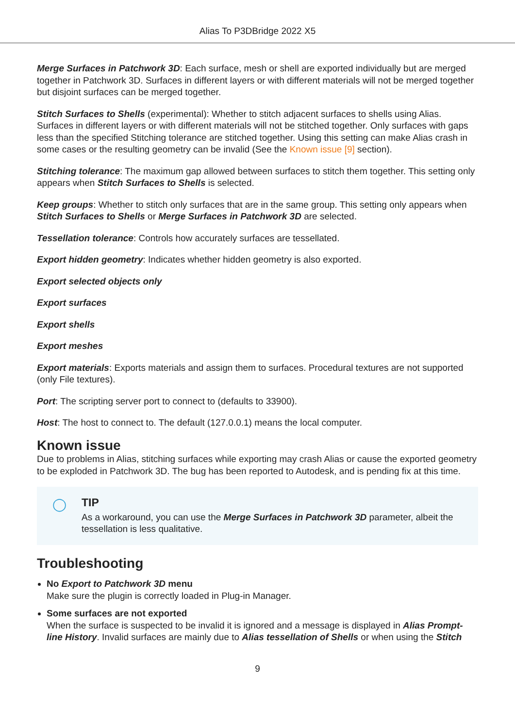Alias To P3DBridge 2022 X5
Merge Surfaces in Patchwork 3D: Each surface, mesh or shell are exported individually but are merged together in Patchwork 3D. Surfaces in different layers or with different materials will not be merged together but disjoint surfaces can be merged together.
Stitch Surfaces to Shells (experimental): Whether to stitch adjacent surfaces to shells using Alias. Surfaces in different layers or with different materials will not be stitched together. Only surfaces with gaps less than the specified Stitching tolerance are stitched together. Using this setting can make Alias crash in some cases or the resulting geometry can be invalid (See the Known issue [9] section).
Stitching tolerance: The maximum gap allowed between surfaces to stitch them together. This setting only appears when Stitch Surfaces to Shells is selected.
Keep groups: Whether to stitch only surfaces that are in the same group. This setting only appears when Stitch Surfaces to Shells or Merge Surfaces in Patchwork 3D are selected.
Tessellation tolerance: Controls how accurately surfaces are tessellated.
Export hidden geometry: Indicates whether hidden geometry is also exported.
Export selected objects only
Export surfaces
Export shells
Export meshes
Export materials: Exports materials and assign them to surfaces. Procedural textures are not supported (only File textures).
Port: The scripting server port to connect to (defaults to 33900).
Host: The host to connect to. The default (127.0.0.1) means the local computer.
Known issue
Due to problems in Alias, stitching surfaces while exporting may crash Alias or cause the exported geometry to be exploded in Patchwork 3D. The bug has been reported to Autodesk, and is pending fix at this time.
◯ TIP
As a workaround, you can use the Merge Surfaces in Patchwork 3D parameter, albeit the tessellation is less qualitative.
Troubleshooting
No Export to Patchwork 3D menu
Make sure the plugin is correctly loaded in Plug-in Manager.
Some surfaces are not exported
When the surface is suspected to be invalid it is ignored and a message is displayed in Alias Prompt-line History. Invalid surfaces are mainly due to Alias tessellation of Shells or when using the Stitch
9